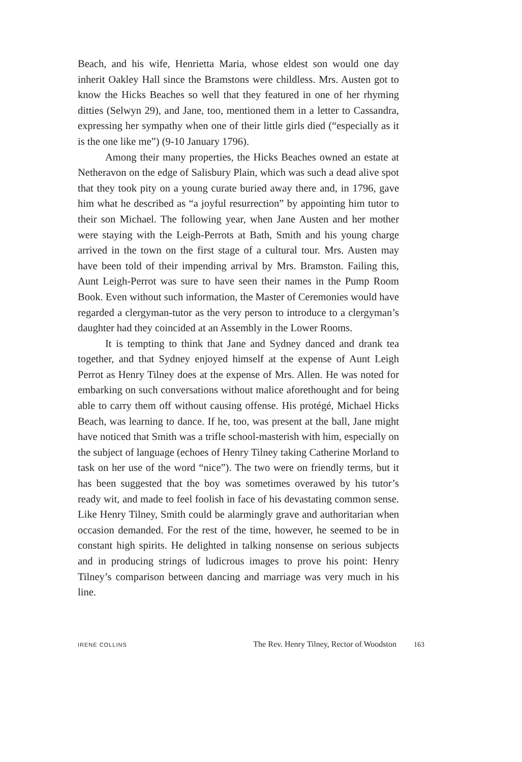Beach, and his wife, Henrietta Maria, whose eldest son would one day inherit Oakley Hall since the Bramstons were childless. Mrs. Austen got to know the Hicks Beaches so well that they featured in one of her rhyming ditties (Selwyn 29), and Jane, too, mentioned them in a letter to Cassandra, expressing her sympathy when one of their little girls died (“especially as it is the one like me”) (9-10 January 1796).
Among their many properties, the Hicks Beaches owned an estate at Netheravon on the edge of Salisbury Plain, which was such a dead alive spot that they took pity on a young curate buried away there and, in 1796, gave him what he described as “a joyful resurrection” by appointing him tutor to their son Michael. The following year, when Jane Austen and her mother were staying with the Leigh-Perrots at Bath, Smith and his young charge arrived in the town on the first stage of a cultural tour. Mrs. Austen may have been told of their impending arrival by Mrs. Bramston. Failing this, Aunt Leigh-Perrot was sure to have seen their names in the Pump Room Book. Even without such information, the Master of Ceremonies would have regarded a clergyman-tutor as the very person to introduce to a clergyman’s daughter had they coincided at an Assembly in the Lower Rooms.
It is tempting to think that Jane and Sydney danced and drank tea together, and that Sydney enjoyed himself at the expense of Aunt Leigh Perrot as Henry Tilney does at the expense of Mrs. Allen. He was noted for embarking on such conversations without malice aforethought and for being able to carry them off without causing offense. His protégé, Michael Hicks Beach, was learning to dance. If he, too, was present at the ball, Jane might have noticed that Smith was a trifle school-masterish with him, especially on the subject of language (echoes of Henry Tilney taking Catherine Morland to task on her use of the word “nice”). The two were on friendly terms, but it has been suggested that the boy was sometimes overawed by his tutor’s ready wit, and made to feel foolish in face of his devastating common sense. Like Henry Tilney, Smith could be alarmingly grave and authoritarian when occasion demanded. For the rest of the time, however, he seemed to be in constant high spirits. He delighted in talking nonsense on serious subjects and in producing strings of ludicrous images to prove his point: Henry Tilney’s comparison between dancing and marriage was very much in his line.
IRENE COLLINS The Rev. Henry Tilney, Rector of Woodston 163